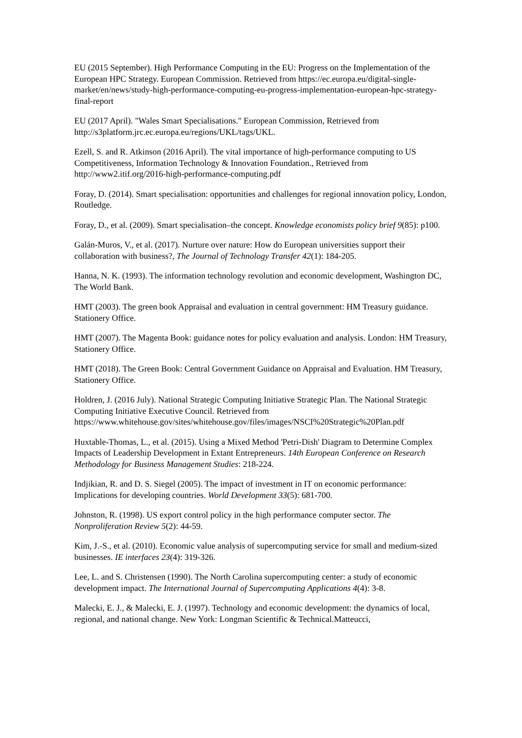EU (2015 September). High Performance Computing in the EU: Progress on the Implementation of the European HPC Strategy. European Commission. Retrieved from https://ec.europa.eu/digital-single-market/en/news/study-high-performance-computing-eu-progress-implementation-european-hpc-strategy-final-report
EU (2017 April). "Wales Smart Specialisations." European Commission, Retrieved from http://s3platform.jrc.ec.europa.eu/regions/UKL/tags/UKL.
Ezell, S. and R. Atkinson (2016 April). The vital importance of high-performance computing to US Competitiveness, Information Technology & Innovation Foundation., Retrieved from http://www2.itif.org/2016-high-performance-computing.pdf
Foray, D. (2014). Smart specialisation: opportunities and challenges for regional innovation policy, London, Routledge.
Foray, D., et al. (2009). Smart specialisation–the concept. Knowledge economists policy brief 9(85): p100.
Galán-Muros, V., et al. (2017). Nurture over nature: How do European universities support their collaboration with business?, The Journal of Technology Transfer 42(1): 184-205.
Hanna, N. K. (1993). The information technology revolution and economic development, Washington DC, The World Bank.
HMT (2003). The green book Appraisal and evaluation in central government: HM Treasury guidance. Stationery Office.
HMT (2007). The Magenta Book: guidance notes for policy evaluation and analysis. London: HM Treasury, Stationery Office.
HMT (2018). The Green Book: Central Government Guidance on Appraisal and Evaluation. HM Treasury, Stationery Office.
Holdren, J. (2016 July). National Strategic Computing Initiative Strategic Plan. The National Strategic Computing Initiative Executive Council. Retrieved from https://www.whitehouse.gov/sites/whitehouse.gov/files/images/NSCI%20Strategic%20Plan.pdf
Huxtable-Thomas, L., et al. (2015). Using a Mixed Method 'Petri-Dish' Diagram to Determine Complex Impacts of Leadership Development in Extant Entrepreneurs. 14th European Conference on Research Methodology for Business Management Studies: 218-224.
Indjikian, R. and D. S. Siegel (2005). The impact of investment in IT on economic performance: Implications for developing countries. World Development 33(5): 681-700.
Johnston, R. (1998). US export control policy in the high performance computer sector. The Nonproliferation Review 5(2): 44-59.
Kim, J.-S., et al. (2010). Economic value analysis of supercomputing service for small and medium-sized businesses. IE interfaces 23(4): 319-326.
Lee, L. and S. Christensen (1990). The North Carolina supercomputing center: a study of economic development impact. The International Journal of Supercomputing Applications 4(4): 3-8.
Malecki, E. J., & Malecki, E. J. (1997). Technology and economic development: the dynamics of local, regional, and national change. New York: Longman Scientific & Technical.Matteucci,